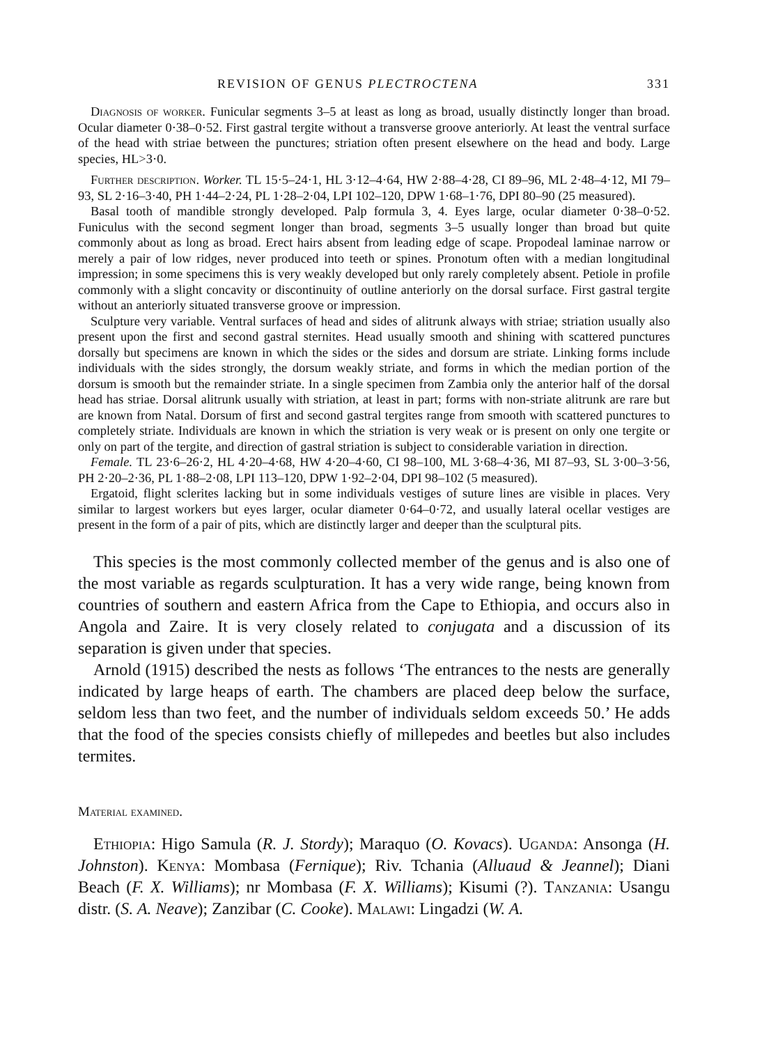REVISION OF GENUS PLECTROCTENA 331
Diagnosis of worker. Funicular segments 3–5 at least as long as broad, usually distinctly longer than broad. Ocular diameter 0·38–0·52. First gastral tergite without a transverse groove anteriorly. At least the ventral surface of the head with striae between the punctures; striation often present elsewhere on the head and body. Large species, HL>3·0.
Further description. Worker. TL 15·5–24·1, HL 3·12–4·64, HW 2·88–4·28, CI 89–96, ML 2·48–4·12, MI 79–93, SL 2·16–3·40, PH 1·44–2·24, PL 1·28–2·04, LPI 102–120, DPW 1·68–1·76, DPI 80–90 (25 measured).
Basal tooth of mandible strongly developed. Palp formula 3, 4. Eyes large, ocular diameter 0·38–0·52. Funiculus with the second segment longer than broad, segments 3–5 usually longer than broad but quite commonly about as long as broad. Erect hairs absent from leading edge of scape. Propodeal laminae narrow or merely a pair of low ridges, never produced into teeth or spines. Pronotum often with a median longitudinal impression; in some specimens this is very weakly developed but only rarely completely absent. Petiole in profile commonly with a slight concavity or discontinuity of outline anteriorly on the dorsal surface. First gastral tergite without an anteriorly situated transverse groove or impression.
Sculpture very variable. Ventral surfaces of head and sides of alitrunk always with striae; striation usually also present upon the first and second gastral sternites. Head usually smooth and shining with scattered punctures dorsally but specimens are known in which the sides or the sides and dorsum are striate. Linking forms include individuals with the sides strongly, the dorsum weakly striate, and forms in which the median portion of the dorsum is smooth but the remainder striate. In a single specimen from Zambia only the anterior half of the dorsal head has striae. Dorsal alitrunk usually with striation, at least in part; forms with non-striate alitrunk are rare but are known from Natal. Dorsum of first and second gastral tergites range from smooth with scattered punctures to completely striate. Individuals are known in which the striation is very weak or is present on only one tergite or only on part of the tergite, and direction of gastral striation is subject to considerable variation in direction.
Female. TL 23·6–26·2, HL 4·20–4·68, HW 4·20–4·60, CI 98–100, ML 3·68–4·36, MI 87–93, SL 3·00–3·56, PH 2·20–2·36, PL 1·88–2·08, LPI 113–120, DPW 1·92–2·04, DPI 98–102 (5 measured).
Ergatoid, flight sclerites lacking but in some individuals vestiges of suture lines are visible in places. Very similar to largest workers but eyes larger, ocular diameter 0·64–0·72, and usually lateral ocellar vestiges are present in the form of a pair of pits, which are distinctly larger and deeper than the sculptural pits.
This species is the most commonly collected member of the genus and is also one of the most variable as regards sculpturation. It has a very wide range, being known from countries of southern and eastern Africa from the Cape to Ethiopia, and occurs also in Angola and Zaire. It is very closely related to conjugata and a discussion of its separation is given under that species.
Arnold (1915) described the nests as follows ‘The entrances to the nests are generally indicated by large heaps of earth. The chambers are placed deep below the surface, seldom less than two feet, and the number of individuals seldom exceeds 50.’ He adds that the food of the species consists chiefly of millepedes and beetles but also includes termites.
Material examined.
Ethiopia: Higo Samula (R. J. Stordy); Maraquo (O. Kovacs). Uganda: Ansonga (H. Johnston). Kenya: Mombasa (Fernique); Riv. Tchania (Alluaud & Jeannel); Diani Beach (F. X. Williams); nr Mombasa (F. X. Williams); Kisumi (?). Tanzania: Usangu distr. (S. A. Neave); Zanzibar (C. Cooke). Malawi: Lingadzi (W. A.